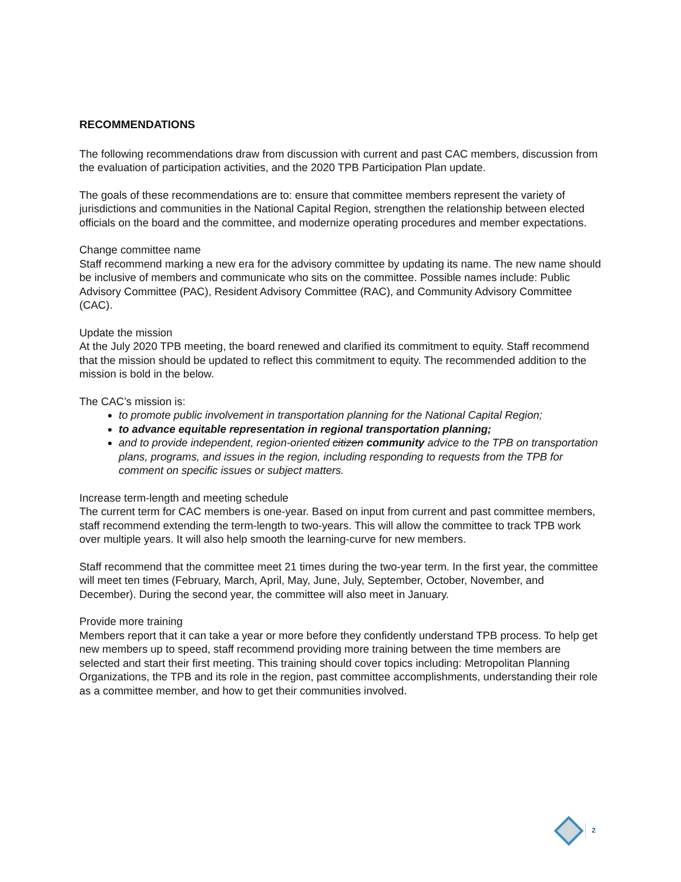RECOMMENDATIONS
The following recommendations draw from discussion with current and past CAC members, discussion from the evaluation of participation activities, and the 2020 TPB Participation Plan update.
The goals of these recommendations are to: ensure that committee members represent the variety of jurisdictions and communities in the National Capital Region, strengthen the relationship between elected officials on the board and the committee, and modernize operating procedures and member expectations.
Change committee name
Staff recommend marking a new era for the advisory committee by updating its name. The new name should be inclusive of members and communicate who sits on the committee. Possible names include: Public Advisory Committee (PAC), Resident Advisory Committee (RAC), and Community Advisory Committee (CAC).
Update the mission
At the July 2020 TPB meeting, the board renewed and clarified its commitment to equity. Staff recommend that the mission should be updated to reflect this commitment to equity. The recommended addition to the mission is bold in the below.
The CAC’s mission is:
to promote public involvement in transportation planning for the National Capital Region;
to advance equitable representation in regional transportation planning;
and to provide independent, region-oriented citizen community advice to the TPB on transportation plans, programs, and issues in the region, including responding to requests from the TPB for comment on specific issues or subject matters.
Increase term-length and meeting schedule
The current term for CAC members is one-year. Based on input from current and past committee members, staff recommend extending the term-length to two-years. This will allow the committee to track TPB work over multiple years. It will also help smooth the learning-curve for new members.
Staff recommend that the committee meet 21 times during the two-year term. In the first year, the committee will meet ten times (February, March, April, May, June, July, September, October, November, and December). During the second year, the committee will also meet in January.
Provide more training
Members report that it can take a year or more before they confidently understand TPB process. To help get new members up to speed, staff recommend providing more training between the time members are selected and start their first meeting. This training should cover topics including: Metropolitan Planning Organizations, the TPB and its role in the region, past committee accomplishments, understanding their role as a committee member, and how to get their communities involved.
2